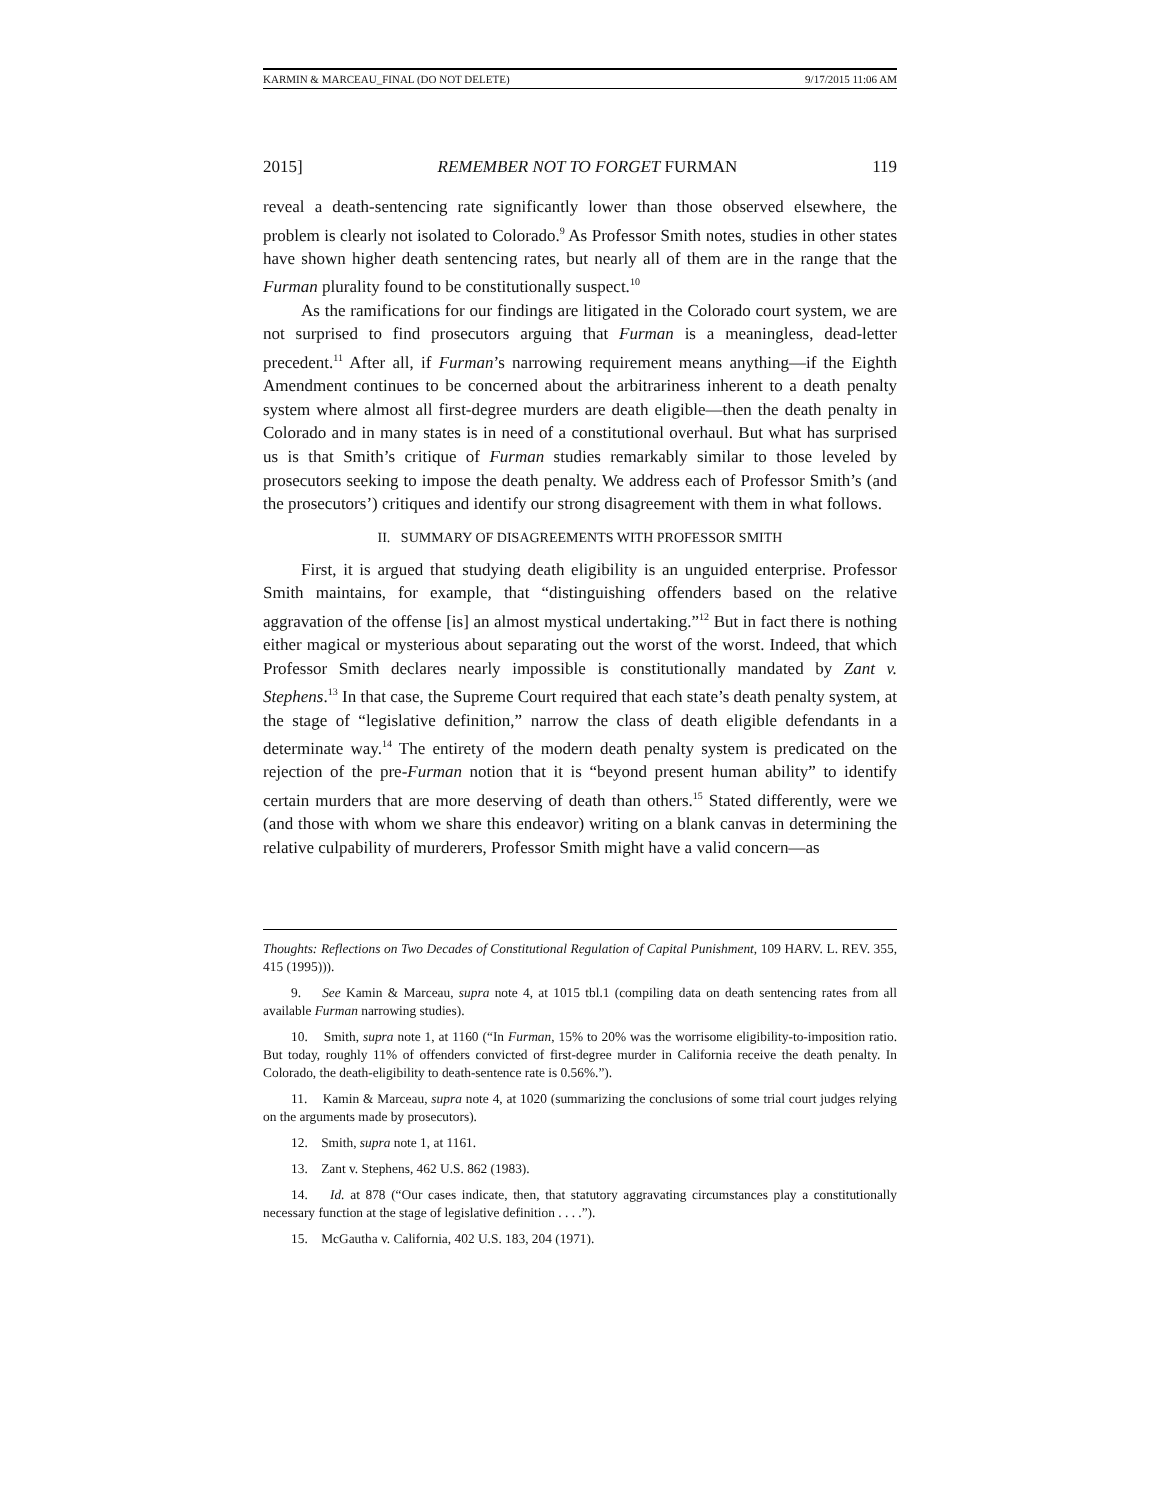KARMIN & MARCEAU_FINAL (DO NOT DELETE) 9/17/2015 11:06 AM
2015] REMEMBER NOT TO FORGET FURMAN 119
reveal a death-sentencing rate significantly lower than those observed elsewhere, the problem is clearly not isolated to Colorado.<sup>9</sup> As Professor Smith notes, studies in other states have shown higher death sentencing rates, but nearly all of them are in the range that the Furman plurality found to be constitutionally suspect.<sup>10</sup>
As the ramifications for our findings are litigated in the Colorado court system, we are not surprised to find prosecutors arguing that Furman is a meaningless, dead-letter precedent.<sup>11</sup> After all, if Furman’s narrowing requirement means anything—if the Eighth Amendment continues to be concerned about the arbitrariness inherent to a death penalty system where almost all first-degree murders are death eligible—then the death penalty in Colorado and in many states is in need of a constitutional overhaul. But what has surprised us is that Smith’s critique of Furman studies remarkably similar to those leveled by prosecutors seeking to impose the death penalty. We address each of Professor Smith’s (and the prosecutors’) critiques and identify our strong disagreement with them in what follows.
II. SUMMARY OF DISAGREEMENTS WITH PROFESSOR SMITH
First, it is argued that studying death eligibility is an unguided enterprise. Professor Smith maintains, for example, that “distinguishing offenders based on the relative aggravation of the offense [is] an almost mystical undertaking.”<sup>12</sup> But in fact there is nothing either magical or mysterious about separating out the worst of the worst. Indeed, that which Professor Smith declares nearly impossible is constitutionally mandated by Zant v. Stephens.<sup>13</sup> In that case, the Supreme Court required that each state’s death penalty system, at the stage of “legislative definition,” narrow the class of death eligible defendants in a determinate way.<sup>14</sup> The entirety of the modern death penalty system is predicated on the rejection of the pre-Furman notion that it is “beyond present human ability” to identify certain murders that are more deserving of death than others.<sup>15</sup> Stated differently, were we (and those with whom we share this endeavor) writing on a blank canvas in determining the relative culpability of murderers, Professor Smith might have a valid concern—as
Thoughts: Reflections on Two Decades of Constitutional Regulation of Capital Punishment, 109 HARV. L. REV. 355, 415 (1995))).
9. See Kamin & Marceau, supra note 4, at 1015 tbl.1 (compiling data on death sentencing rates from all available Furman narrowing studies).
10. Smith, supra note 1, at 1160 (“In Furman, 15% to 20% was the worrisome eligibility-to-imposition ratio. But today, roughly 11% of offenders convicted of first-degree murder in California receive the death penalty. In Colorado, the death-eligibility to death-sentence rate is 0.56%.”).
11. Kamin & Marceau, supra note 4, at 1020 (summarizing the conclusions of some trial court judges relying on the arguments made by prosecutors).
12. Smith, supra note 1, at 1161.
13. Zant v. Stephens, 462 U.S. 862 (1983).
14. Id. at 878 (“Our cases indicate, then, that statutory aggravating circumstances play a constitutionally necessary function at the stage of legislative definition . . . .”).
15. McGautha v. California, 402 U.S. 183, 204 (1971).